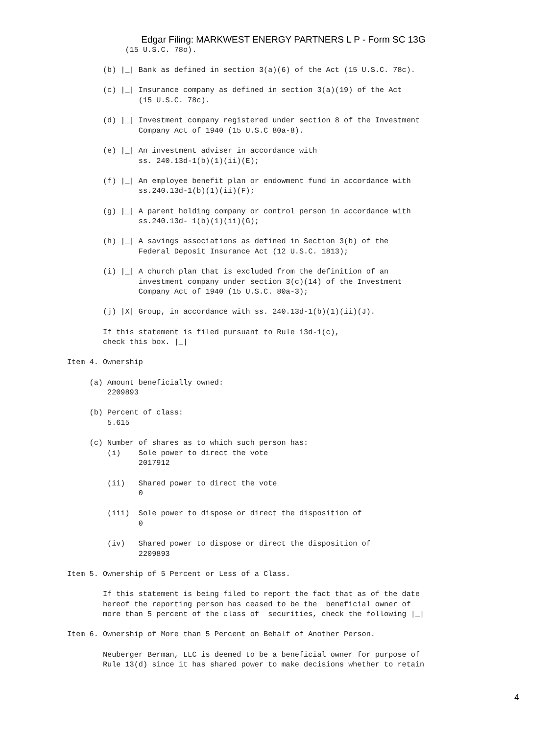Edgar Filing: MARKWEST ENERGY PARTNERS L P - Form SC 13G
             (15 U.S.C. 78o).

        (b) |_| Bank as defined in section 3(a)(6) of the Act (15 U.S.C. 78c).

        (c) |_| Insurance company as defined in section 3(a)(19) of the Act
                (15 U.S.C. 78c).

        (d) |_| Investment company registered under section 8 of the Investment
                Company Act of 1940 (15 U.S.C 80a-8).

        (e) |_| An investment adviser in accordance with
                ss. 240.13d-1(b)(1)(ii)(E);

        (f) |_| An employee benefit plan or endowment fund in accordance with
                ss.240.13d-1(b)(1)(ii)(F);

        (g) |_| A parent holding company or control person in accordance with
                ss.240.13d- 1(b)(1)(ii)(G);

        (h) |_| A savings associations as defined in Section 3(b) of the
                Federal Deposit Insurance Act (12 U.S.C. 1813);

        (i) |_| A church plan that is excluded from the definition of an
                investment company under section 3(c)(14) of the Investment
                Company Act of 1940 (15 U.S.C. 80a-3);

        (j) |X| Group, in accordance with ss. 240.13d-1(b)(1)(ii)(J).

        If this statement is filed pursuant to Rule 13d-1(c),
        check this box. |_|

Item 4. Ownership

     (a) Amount beneficially owned:
         2209893

     (b) Percent of class:
         5.615

     (c) Number of shares as to which such person has:
         (i)    Sole power to direct the vote
                2017912

         (ii)   Shared power to direct the vote
                0

         (iii)  Sole power to dispose or direct the disposition of
                0

         (iv)   Shared power to dispose or direct the disposition of
                2209893

Item 5. Ownership of 5 Percent or Less of a Class.

        If this statement is being filed to report the fact that as of the date
        hereof the reporting person has ceased to be the  beneficial owner of
        more than 5 percent of the class of  securities, check the following |_|

Item 6. Ownership of More than 5 Percent on Behalf of Another Person.

        Neuberger Berman, LLC is deemed to be a beneficial owner for purpose of
        Rule 13(d) since it has shared power to make decisions whether to retain
4